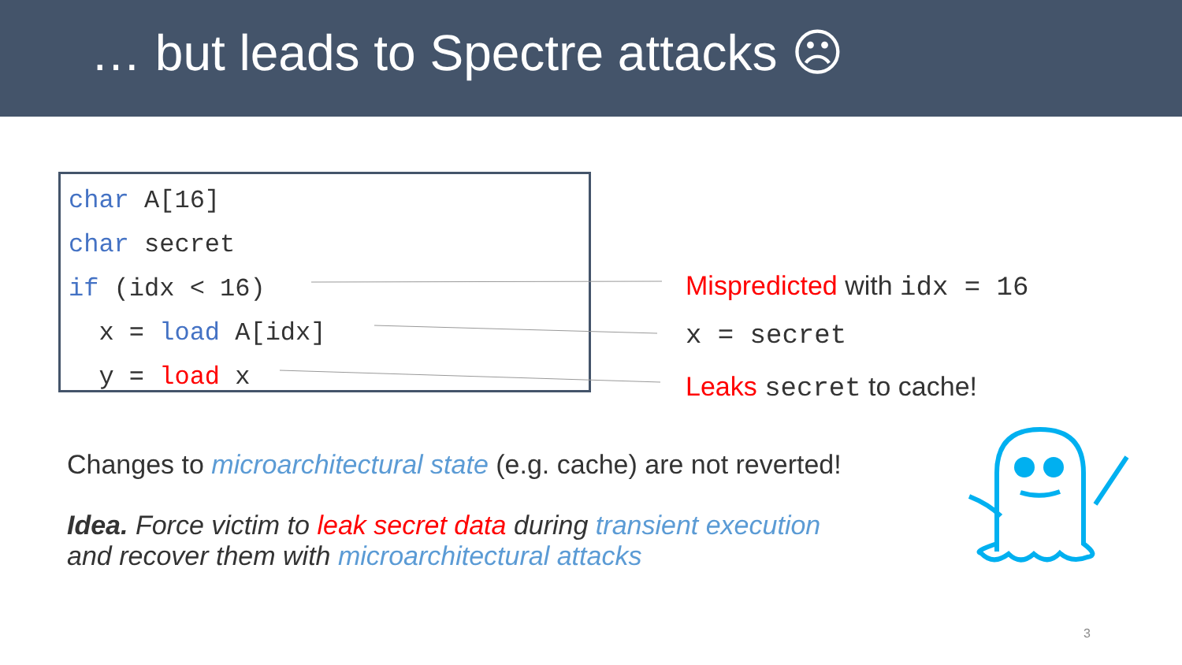… but leads to Spectre attacks ☹
char A[16]
char secret
if (idx < 16)
x = load A[idx]
y = load x
Mispredicted with idx = 16
x = secret
Leaks secret to cache!
Changes to microarchitectural state (e.g. cache) are not reverted!
Idea. Force victim to leak secret data during transient execution
and recover them with microarchitectural attacks
3